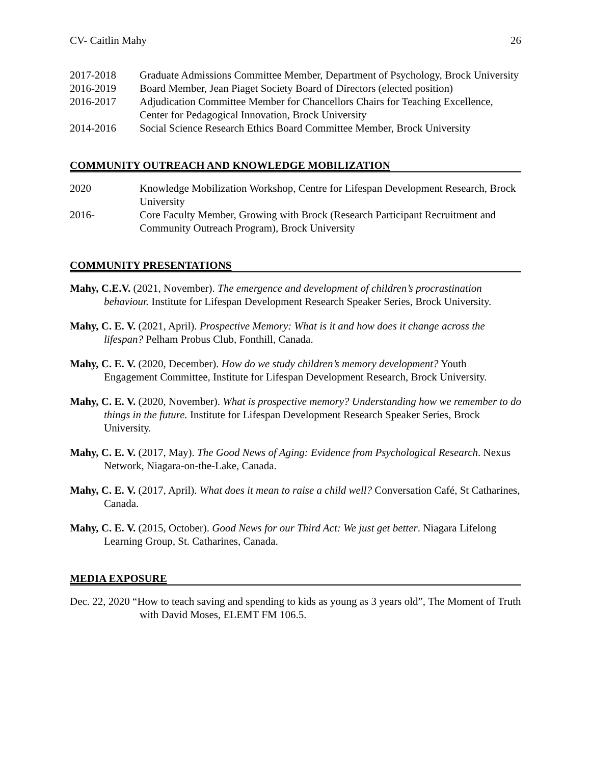CV- Caitlin Mahy 26
2017-2018 Graduate Admissions Committee Member, Department of Psychology, Brock University
2016-2019 Board Member, Jean Piaget Society Board of Directors (elected position)
2016-2017 Adjudication Committee Member for Chancellors Chairs for Teaching Excellence, Center for Pedagogical Innovation, Brock University
2014-2016 Social Science Research Ethics Board Committee Member, Brock University
COMMUNITY OUTREACH AND KNOWLEDGE MOBILIZATION
2020 Knowledge Mobilization Workshop, Centre for Lifespan Development Research, Brock University
2016- Core Faculty Member, Growing with Brock (Research Participant Recruitment and Community Outreach Program), Brock University
COMMUNITY PRESENTATIONS
Mahy, C.E.V. (2021, November). The emergence and development of children’s procrastination behaviour. Institute for Lifespan Development Research Speaker Series, Brock University.
Mahy, C. E. V. (2021, April). Prospective Memory: What is it and how does it change across the lifespan? Pelham Probus Club, Fonthill, Canada.
Mahy, C. E. V. (2020, December). How do we study children’s memory development? Youth Engagement Committee, Institute for Lifespan Development Research, Brock University.
Mahy, C. E. V. (2020, November). What is prospective memory? Understanding how we remember to do things in the future. Institute for Lifespan Development Research Speaker Series, Brock University.
Mahy, C. E. V. (2017, May). The Good News of Aging: Evidence from Psychological Research. Nexus Network, Niagara-on-the-Lake, Canada.
Mahy, C. E. V. (2017, April). What does it mean to raise a child well? Conversation Café, St Catharines, Canada.
Mahy, C. E. V. (2015, October). Good News for our Third Act: We just get better. Niagara Lifelong Learning Group, St. Catharines, Canada.
MEDIA EXPOSURE
Dec. 22, 2020 “How to teach saving and spending to kids as young as 3 years old”, The Moment of Truth with David Moses, ELEMT FM 106.5.